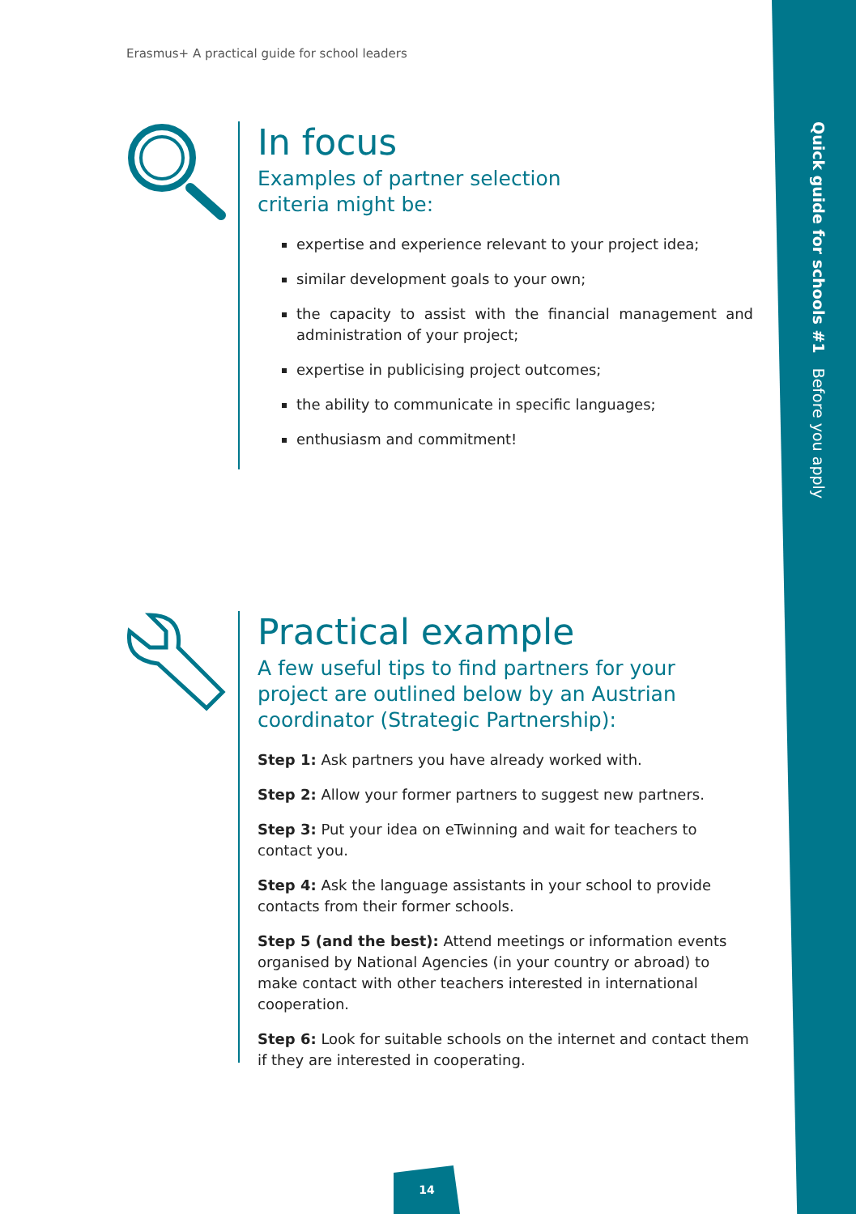Quick guide for schools #1 Before you apply
Erasmus+ A practical guide for school leaders
In focus
Examples of partner selection
criteria might be:
expertise and experience relevant to your project idea;
similar development goals to your own;
the capacity to assist with the financial management and administration of your project;
expertise in publicising project outcomes;
the ability to communicate in specific languages;
enthusiasm and commitment!
Practical example
A few useful tips to find partners for your
project are outlined below by an Austrian
coordinator (Strategic Partnership):
Step 1: Ask partners you have already worked with.
Step 2: Allow your former partners to suggest new partners.
Step 3: Put your idea on eTwinning and wait for teachers to contact you.
Step 4: Ask the language assistants in your school to provide contacts from their former schools.
Step 5 (and the best): Attend meetings or information events organised by National Agencies (in your country or abroad) to make contact with other teachers interested in international cooperation.
Step 6: Look for suitable schools on the internet and contact them if they are interested in cooperating.
14